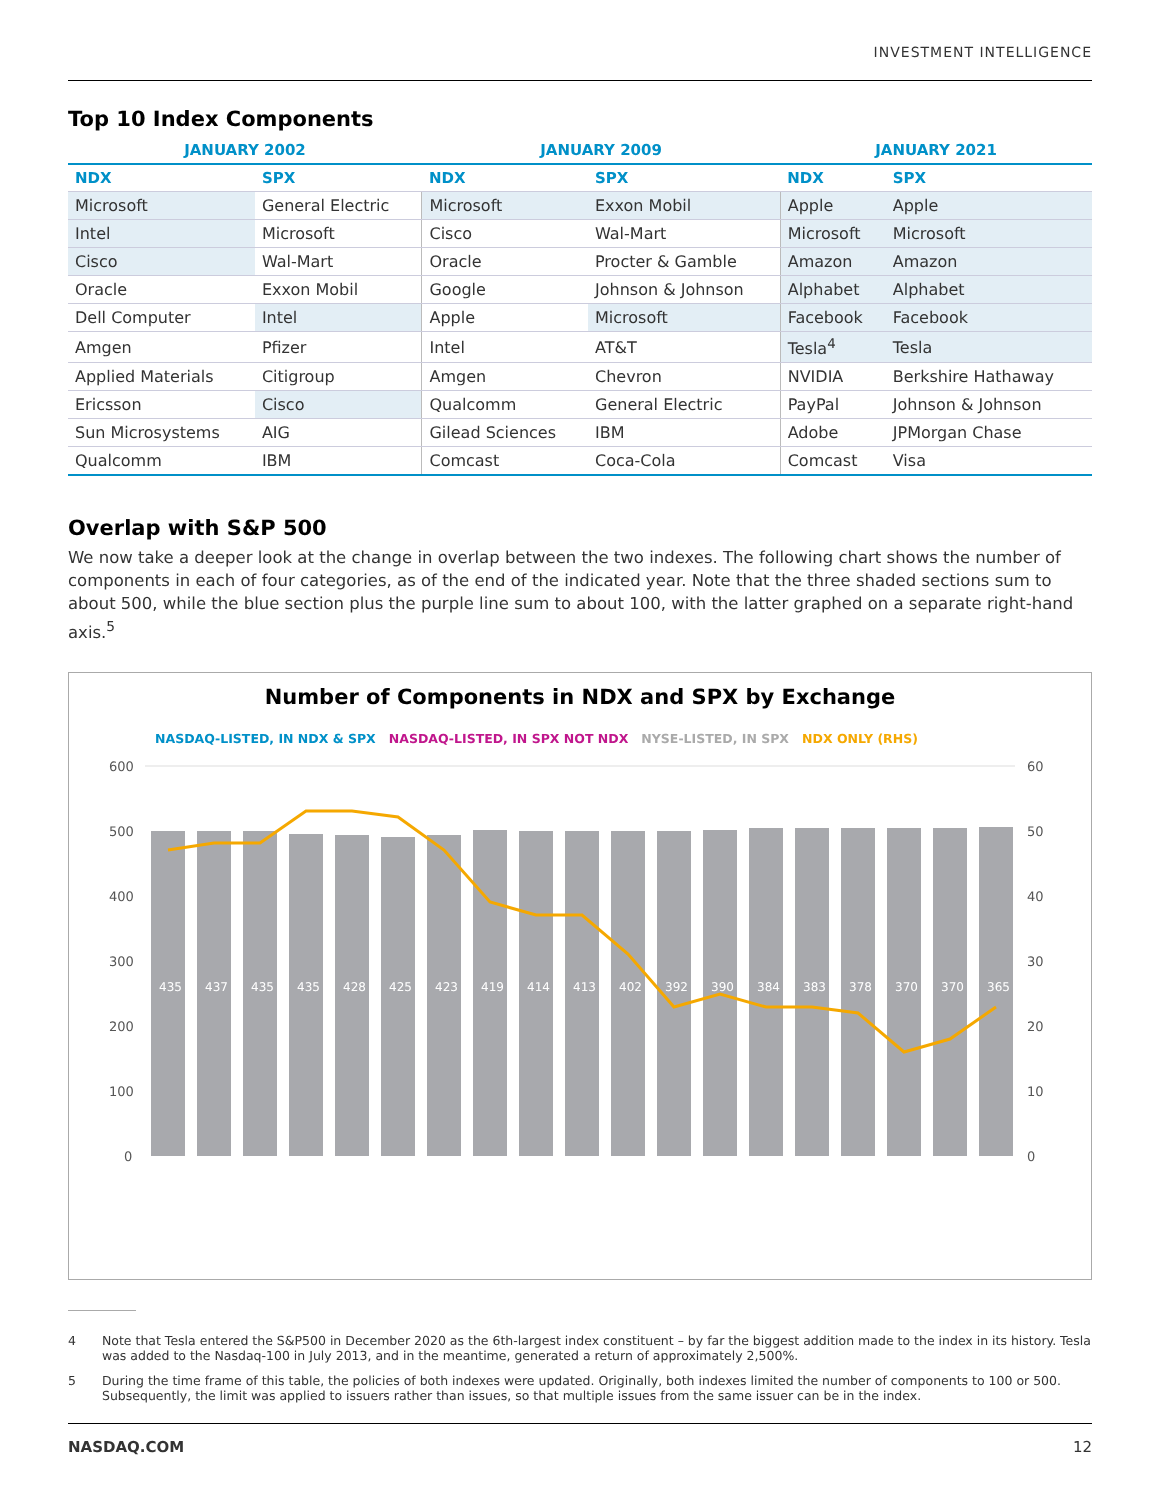INVESTMENT INTELLIGENCE
Top 10 Index Components
| JANUARY 2002 | | JANUARY 2009 | | JANUARY 2021 | |
| --- | --- | --- | --- | --- | --- |
| NDX | SPX | NDX | SPX | NDX | SPX |
| Microsoft | General Electric | Microsoft | Exxon Mobil | Apple | Apple |
| Intel | Microsoft | Cisco | Wal-Mart | Microsoft | Microsoft |
| Cisco | Wal-Mart | Oracle | Procter & Gamble | Amazon | Amazon |
| Oracle | Exxon Mobil | Google | Johnson & Johnson | Alphabet | Alphabet |
| Dell Computer | Intel | Apple | Microsoft | Facebook | Facebook |
| Amgen | Pfizer | Intel | AT&T | Tesla<sup>4</sup> | Tesla |
| Applied Materials | Citigroup | Amgen | Chevron | NVIDIA | Berkshire Hathaway |
| Ericsson | Cisco | Qualcomm | General Electric | PayPal | Johnson & Johnson |
| Sun Microsystems | AIG | Gilead Sciences | IBM | Adobe | JPMorgan Chase |
| Qualcomm | IBM | Comcast | Coca-Cola | Comcast | Visa |
Overlap with S&P 500
We now take a deeper look at the change in overlap between the two indexes. The following chart shows the number of components in each of four categories, as of the end of the indicated year. Note that the three shaded sections sum to about 500, while the blue section plus the purple line sum to about 100, with the latter graphed on a separate right-hand axis.<sup>5</sup>
Number of Components in NDX and SPX by Exchange
NASDAQ-LISTED, IN NDX & SPX NASDAQ-LISTED, IN SPX NOT NDX NYSE-LISTED, IN SPX NDX ONLY (RHS)
600
500
400
300
200
100
0
60
50
40
30
20
10
0
435
437
435
435
428
425
423
419
414
413
402
392
390
384
383
378
370
370
365
4 Note that Tesla entered the S&P500 in December 2020 as the 6th-largest index constituent – by far the biggest addition made to the index in its history. Tesla was added to the Nasdaq-100 in July 2013, and in the meantime, generated a return of approximately 2,500%.
5 During the time frame of this table, the policies of both indexes were updated. Originally, both indexes limited the number of components to 100 or 500. Subsequently, the limit was applied to issuers rather than issues, so that multiple issues from the same issuer can be in the index.
NASDAQ.COM 12